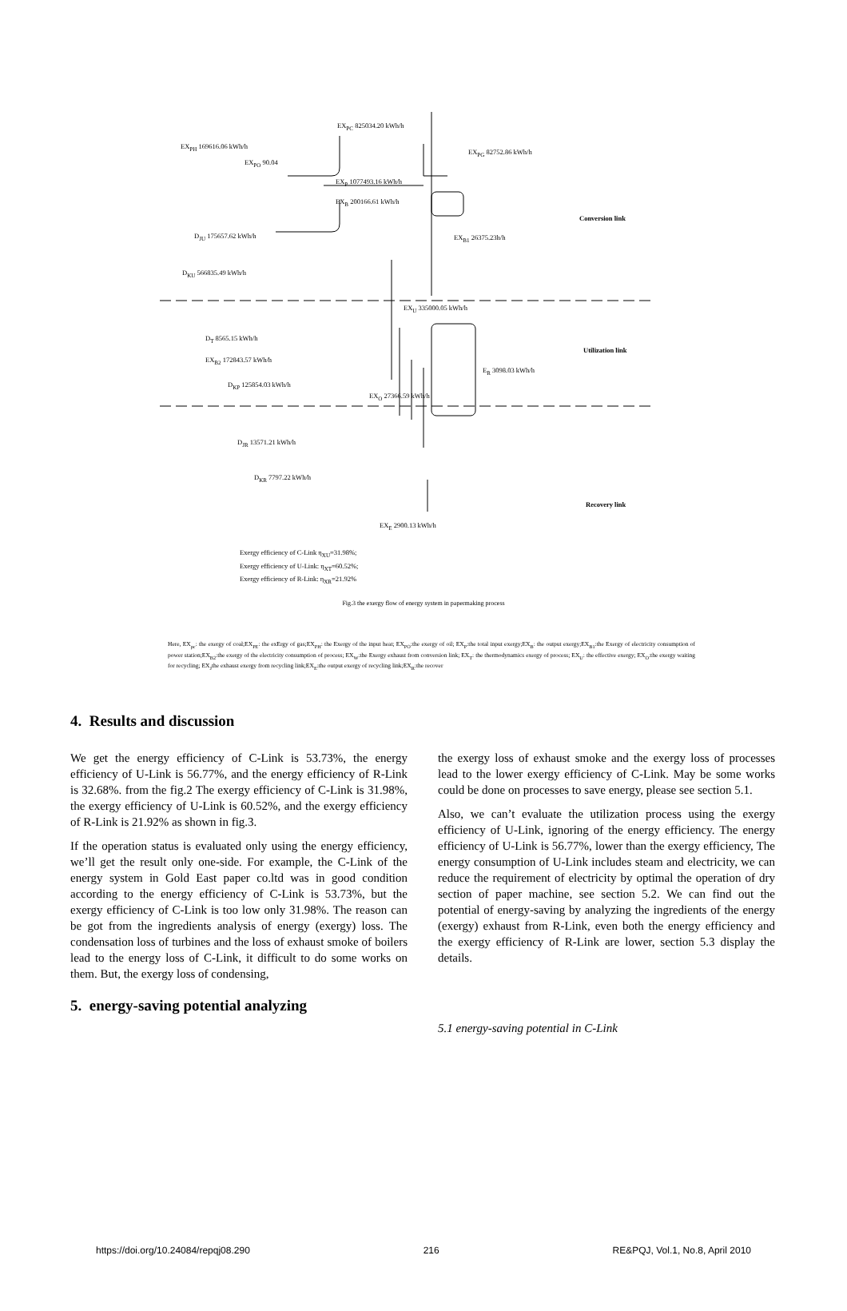EX<sub>PC</sub> 825034.20 kWh/h
EX<sub>PH</sub> 169616.06 kWh/h
EX<sub>PG</sub> 82752.86 kWh/h
EX<sub>PO</sub> 90.04
EX<sub>P</sub> 1077493.16 kWh/h
EX<sub>B</sub> 200166.61 kWh/h
Conversion link
D<sub>JU</sub> 175657.62 kWh/h EX<sub>B1</sub> 26375.23h/h
D<sub>KU</sub> 566835.49 kWh/h
EX<sub>U</sub> 335000.05 kWh/h
D<sub>T</sub> 8565.15 kWh/h
Utilization link
EX<sub>B2</sub> 172843.57 kWh/h
E<sub>R</sub> 3098.03 kWh/h
D<sub>KP</sub> 125854.03 kWh/h
EX<sub>O</sub> 27366.59 kWh/h
D<sub>JR</sub> 13571.21 kWh/h
D<sub>KR</sub> 7797.22 kWh/h
Recovery link
EX<sub>E</sub> 2900.13 kWh/h
Exergy efficiency of C-Link η<sub>XU</sub>=31.98%;
Exergy efficiency of U-Link: η<sub>XT</sub>=60.52%;
Exergy efficiency of R-Link: η<sub>XR</sub>=21.92%
Fig.3 the exergy flow of energy system in papermaking process
Here, EX<sub>pc</sub>: the exergy of coal;EX<sub>PE</sub>: the exErgy of gas;EX<sub>PH</sub>: the Exergy of the input heat; EX<sub>PO</sub>:the exergy of oil; EX<sub>P</sub>:the total input exergy;EX<sub>B</sub>: the output exergy;EX<sub>B1</sub>:the Exergy of electricity consumption of power station;EX<sub>B2</sub>:the exergy of the electricity consumption of process; EX<sub>W</sub>:the Exergy exhaust from conversion link; EX<sub>T</sub>: the thermodynamics exergy of process; EX<sub>U</sub>: the effective exergy; EX<sub>O</sub>:the exergy waiting for recycling; EX<sub>J</sub>the exhaust exergy from recycling link;EX<sub>E</sub>:the output exergy of recycling link;EX<sub>R</sub>:the recover
4. Results and discussion
We get the energy efficiency of C-Link is 53.73%, the energy efficiency of U-Link is 56.77%, and the energy efficiency of R-Link is 32.68%. from the fig.2 The exergy efficiency of C-Link is 31.98%, the exergy efficiency of U-Link is 60.52%, and the exergy efficiency of R-Link is 21.92% as shown in fig.3.
If the operation status is evaluated only using the energy efficiency, we’ll get the result only one-side. For example, the C-Link of the energy system in Gold East paper co.ltd was in good condition according to the energy efficiency of C-Link is 53.73%, but the exergy efficiency of C-Link is too low only 31.98%. The reason can be got from the ingredients analysis of energy (exergy) loss. The condensation loss of turbines and the loss of exhaust smoke of boilers lead to the energy loss of C-Link, it difficult to do some works on them. But, the exergy loss of condensing,
5. energy-saving potential analyzing
the exergy loss of exhaust smoke and the exergy loss of processes lead to the lower exergy efficiency of C-Link. May be some works could be done on processes to save energy, please see section 5.1.
Also, we can’t evaluate the utilization process using the exergy efficiency of U-Link, ignoring of the energy efficiency. The energy efficiency of U-Link is 56.77%, lower than the exergy efficiency, The energy consumption of U-Link includes steam and electricity, we can reduce the requirement of electricity by optimal the operation of dry section of paper machine, see section 5.2. We can find out the potential of energy-saving by analyzing the ingredients of the energy (exergy) exhaust from R-Link, even both the energy efficiency and the exergy efficiency of R-Link are lower, section 5.3 display the details.
5.1 energy-saving potential in C-Link
https://doi.org/10.24084/repqj08.290 216 RE&PQJ, Vol.1, No.8, April 2010